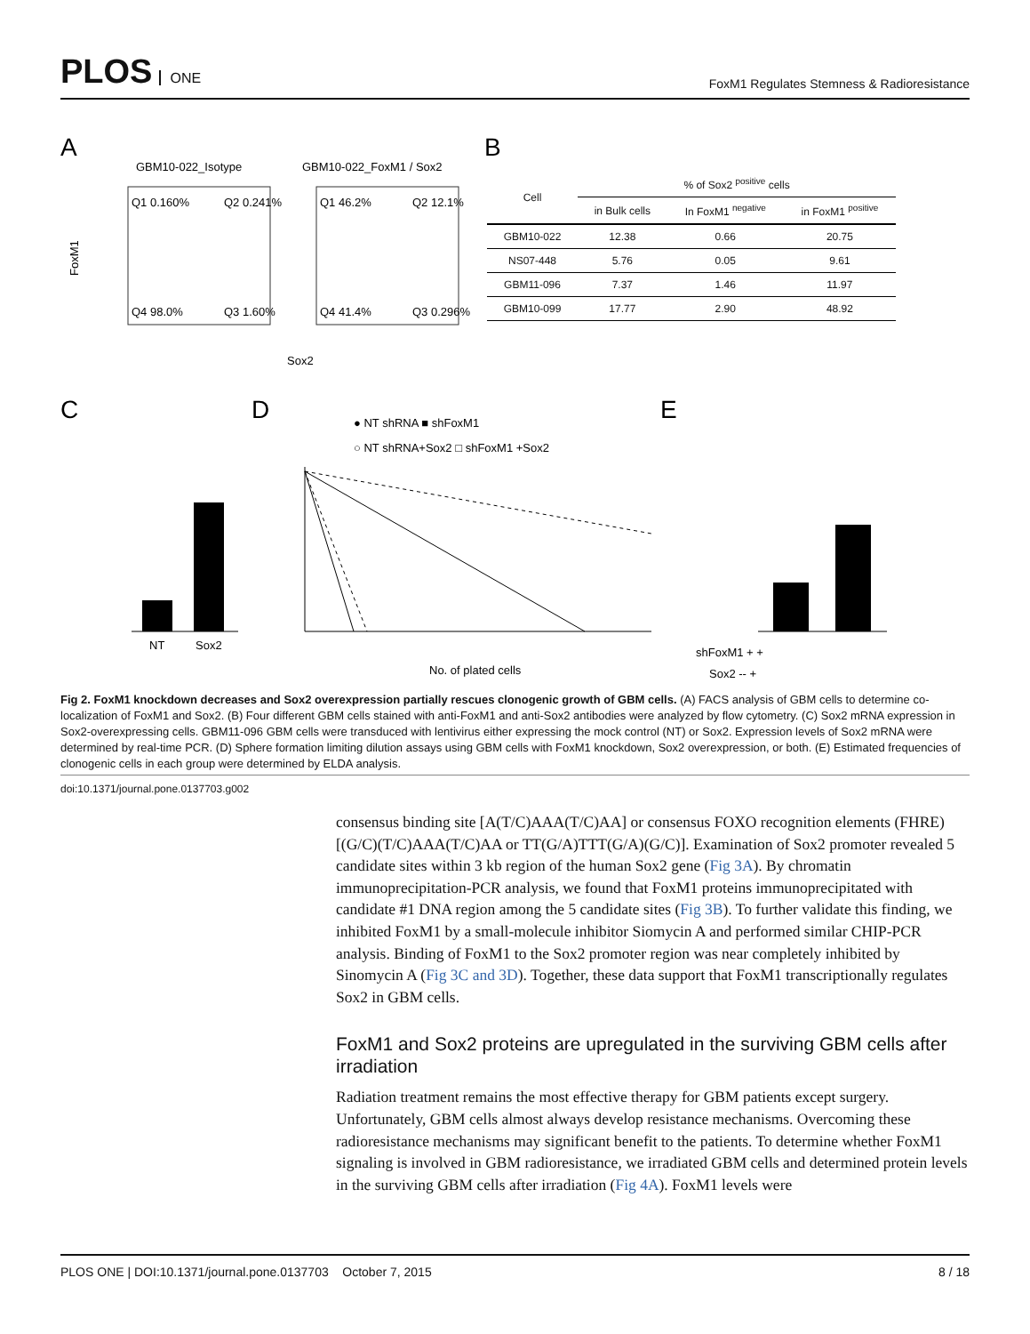PLOS ONE
FoxM1 Regulates Stemness & Radioresistance
A
B
GBM10-022_Isotype
GBM10-022_FoxM1 / Sox2
Q1 0.160%
Q2 0.241%
Q4 98.0%
Q3 1.60%
Q1 46.2%
Q2 12.1%
Q4 41.4%
Q3 0.296%
FoxM1
Sox2
C
D
E
NT
Sox2
● NT shRNA ■ shFoxM1
○ NT shRNA+Sox2 □ shFoxM1 +Sox2
No. of plated cells
shFoxM1 + +
Sox2 -- +
| Cell | % of Sox2 <sup>positive</sup> cells | | |
| --- | --- | --- | --- |
| | in Bulk cells | In FoxM1 <sup>negative</sup> | in FoxM1 <sup>positive</sup> |
| GBM10-022 | 12.38 | 0.66 | 20.75 |
| NS07-448 | 5.76 | 0.05 | 9.61 |
| GBM11-096 | 7.37 | 1.46 | 11.97 |
| GBM10-099 | 17.77 | 2.90 | 48.92 |
Fig 2. FoxM1 knockdown decreases and Sox2 overexpression partially rescues clonogenic growth of GBM cells. (A) FACS analysis of GBM cells to determine co-localization of FoxM1 and Sox2. (B) Four different GBM cells stained with anti-FoxM1 and anti-Sox2 antibodies were analyzed by flow cytometry. (C) Sox2 mRNA expression in Sox2-overexpressing cells. GBM11-096 GBM cells were transduced with lentivirus either expressing the mock control (NT) or Sox2. Expression levels of Sox2 mRNA were determined by real-time PCR. (D) Sphere formation limiting dilution assays using GBM cells with FoxM1 knockdown, Sox2 overexpression, or both. (E) Estimated frequencies of clonogenic cells in each group were determined by ELDA analysis.
doi:10.1371/journal.pone.0137703.g002
consensus binding site [A(T/C)AAA(T/C)AA] or consensus FOXO recognition elements (FHRE) [(G/C)(T/C)AAA(T/C)AA or TT(G/A)TTT(G/A)(G/C)]. Examination of Sox2 promoter revealed 5 candidate sites within 3 kb region of the human Sox2 gene (Fig 3A). By chromatin immunoprecipitation-PCR analysis, we found that FoxM1 proteins immunoprecipitated with candidate #1 DNA region among the 5 candidate sites (Fig 3B). To further validate this finding, we inhibited FoxM1 by a small-molecule inhibitor Siomycin A and performed similar CHIP-PCR analysis. Binding of FoxM1 to the Sox2 promoter region was near completely inhibited by Sinomycin A (Fig 3C and 3D). Together, these data support that FoxM1 transcriptionally regulates Sox2 in GBM cells.
FoxM1 and Sox2 proteins are upregulated in the surviving GBM cells after irradiation
Radiation treatment remains the most effective therapy for GBM patients except surgery. Unfortunately, GBM cells almost always develop resistance mechanisms. Overcoming these radioresistance mechanisms may significant benefit to the patients. To determine whether FoxM1 signaling is involved in GBM radioresistance, we irradiated GBM cells and determined protein levels in the surviving GBM cells after irradiation (Fig 4A). FoxM1 levels were
PLOS ONE | DOI:10.1371/journal.pone.0137703 October 7, 2015 8 / 18